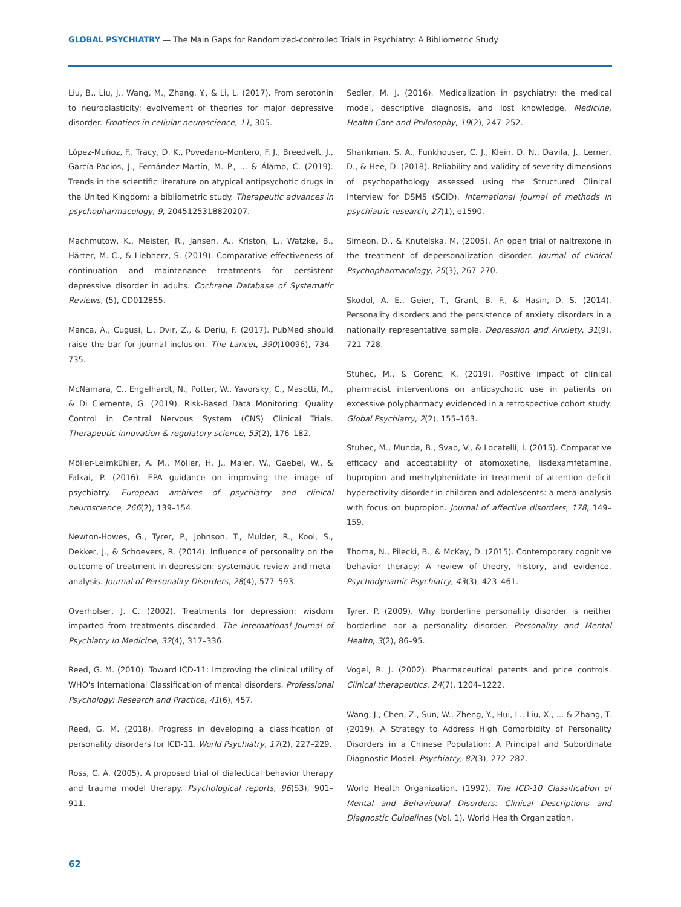GLOBAL PSYCHIATRY — The Main Gaps for Randomized-controlled Trials in Psychiatry: A Bibliometric Study
Liu, B., Liu, J., Wang, M., Zhang, Y., & Li, L. (2017). From serotonin to neuroplasticity: evolvement of theories for major depressive disorder. Frontiers in cellular neuroscience, 11, 305.
López-Muñoz, F., Tracy, D. K., Povedano-Montero, F. J., Breedvelt, J., García-Pacios, J., Fernández-Martín, M. P., ... & Álamo, C. (2019). Trends in the scientific literature on atypical antipsychotic drugs in the United Kingdom: a bibliometric study. Therapeutic advances in psychopharmacology, 9, 2045125318820207.
Machmutow, K., Meister, R., Jansen, A., Kriston, L., Watzke, B., Härter, M. C., & Liebherz, S. (2019). Comparative effectiveness of continuation and maintenance treatments for persistent depressive disorder in adults. Cochrane Database of Systematic Reviews, (5), CD012855.
Manca, A., Cugusi, L., Dvir, Z., & Deriu, F. (2017). PubMed should raise the bar for journal inclusion. The Lancet, 390(10096), 734–735.
McNamara, C., Engelhardt, N., Potter, W., Yavorsky, C., Masotti, M., & Di Clemente, G. (2019). Risk-Based Data Monitoring: Quality Control in Central Nervous System (CNS) Clinical Trials. Therapeutic innovation & regulatory science, 53(2), 176–182.
Möller-Leimkühler, A. M., Möller, H. J., Maier, W., Gaebel, W., & Falkai, P. (2016). EPA guidance on improving the image of psychiatry. European archives of psychiatry and clinical neuroscience, 266(2), 139–154.
Newton-Howes, G., Tyrer, P., Johnson, T., Mulder, R., Kool, S., Dekker, J., & Schoevers, R. (2014). Influence of personality on the outcome of treatment in depression: systematic review and meta-analysis. Journal of Personality Disorders, 28(4), 577–593.
Overholser, J. C. (2002). Treatments for depression: wisdom imparted from treatments discarded. The International Journal of Psychiatry in Medicine, 32(4), 317–336.
Reed, G. M. (2010). Toward ICD-11: Improving the clinical utility of WHO's International Classification of mental disorders. Professional Psychology: Research and Practice, 41(6), 457.
Reed, G. M. (2018). Progress in developing a classification of personality disorders for ICD-11. World Psychiatry, 17(2), 227–229.
Ross, C. A. (2005). A proposed trial of dialectical behavior therapy and trauma model therapy. Psychological reports, 96(S3), 901–911.
Sedler, M. J. (2016). Medicalization in psychiatry: the medical model, descriptive diagnosis, and lost knowledge. Medicine, Health Care and Philosophy, 19(2), 247–252.
Shankman, S. A., Funkhouser, C. J., Klein, D. N., Davila, J., Lerner, D., & Hee, D. (2018). Reliability and validity of severity dimensions of psychopathology assessed using the Structured Clinical Interview for DSM5 (SCID). International journal of methods in psychiatric research, 27(1), e1590.
Simeon, D., & Knutelska, M. (2005). An open trial of naltrexone in the treatment of depersonalization disorder. Journal of clinical Psychopharmacology, 25(3), 267–270.
Skodol, A. E., Geier, T., Grant, B. F., & Hasin, D. S. (2014). Personality disorders and the persistence of anxiety disorders in a nationally representative sample. Depression and Anxiety, 31(9), 721–728.
Stuhec, M., & Gorenc, K. (2019). Positive impact of clinical pharmacist interventions on antipsychotic use in patients on excessive polypharmacy evidenced in a retrospective cohort study. Global Psychiatry, 2(2), 155–163.
Stuhec, M., Munda, B., Svab, V., & Locatelli, I. (2015). Comparative efficacy and acceptability of atomoxetine, lisdexamfetamine, bupropion and methylphenidate in treatment of attention deficit hyperactivity disorder in children and adolescents: a meta-analysis with focus on bupropion. Journal of affective disorders, 178, 149–159.
Thoma, N., Pilecki, B., & McKay, D. (2015). Contemporary cognitive behavior therapy: A review of theory, history, and evidence. Psychodynamic Psychiatry, 43(3), 423–461.
Tyrer, P. (2009). Why borderline personality disorder is neither borderline nor a personality disorder. Personality and Mental Health, 3(2), 86–95.
Vogel, R. J. (2002). Pharmaceutical patents and price controls. Clinical therapeutics, 24(7), 1204–1222.
Wang, J., Chen, Z., Sun, W., Zheng, Y., Hui, L., Liu, X., ... & Zhang, T. (2019). A Strategy to Address High Comorbidity of Personality Disorders in a Chinese Population: A Principal and Subordinate Diagnostic Model. Psychiatry, 82(3), 272–282.
World Health Organization. (1992). The ICD-10 Classification of Mental and Behavioural Disorders: Clinical Descriptions and Diagnostic Guidelines (Vol. 1). World Health Organization.
62